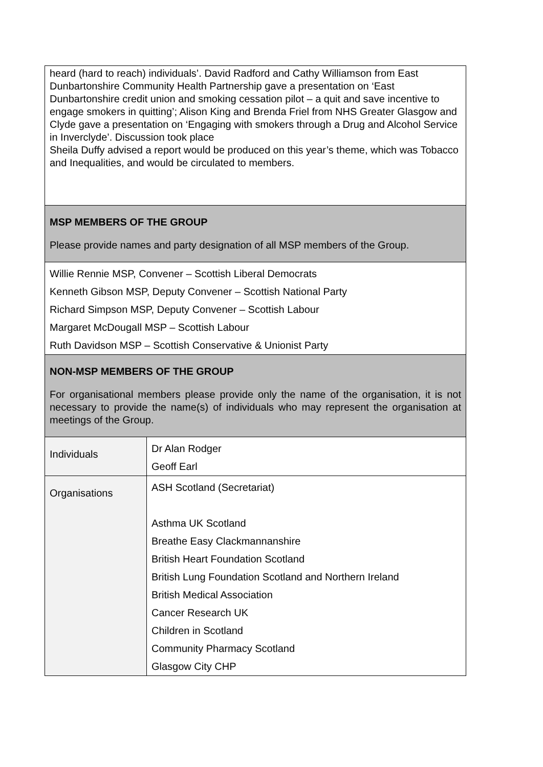| heard (hard to reach) individuals’. David Radford and Cathy Williamson from East Dunbartonshire Community Health Partnership gave a presentation on ‘East Dunbartonshire credit union and smoking cessation pilot – a quit and save incentive to engage smokers in quitting’; Alison King and Brenda Friel from NHS Greater Glasgow and Clyde gave a presentation on ‘Engaging with smokers through a Drug and Alcohol Service in Inverclyde’. Discussion took place Sheila Duffy advised a report would be produced on this year’s theme, which was Tobacco and Inequalities, and would be circulated to members. | |
| MSP MEMBERS OF THE GROUP Please provide names and party designation of all MSP members of the Group. | |
| Willie Rennie MSP, Convener – Scottish Liberal Democrats Kenneth Gibson MSP, Deputy Convener – Scottish National Party Richard Simpson MSP, Deputy Convener – Scottish Labour Margaret McDougall MSP – Scottish Labour Ruth Davidson MSP – Scottish Conservative & Unionist Party | |
| NON-MSP MEMBERS OF THE GROUP For organisational members please provide only the name of the organisation, it is not necessary to provide the name(s) of individuals who may represent the organisation at meetings of the Group. | |
| Individuals | Dr Alan Rodger Geoff Earl |
| Organisations | ASH Scotland (Secretariat) Asthma UK Scotland Breathe Easy Clackmannanshire British Heart Foundation Scotland British Lung Foundation Scotland and Northern Ireland British Medical Association Cancer Research UK Children in Scotland Community Pharmacy Scotland Glasgow City CHP |